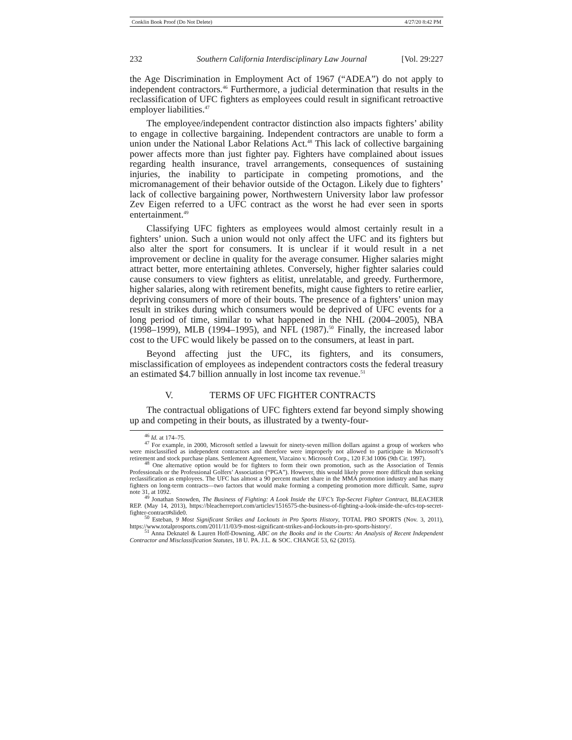Conklin Book Proof (Do Not Delete) 4/27/20 8:42 PM
232 Southern California Interdisciplinary Law Journal [Vol. 29:227
the Age Discrimination in Employment Act of 1967 (“ADEA”) do not apply to independent contractors.<sup>46</sup> Furthermore, a judicial determination that results in the reclassification of UFC fighters as employees could result in significant retroactive employer liabilities.<sup>47</sup>
The employee/independent contractor distinction also impacts fighters’ ability to engage in collective bargaining. Independent contractors are unable to form a union under the National Labor Relations Act.<sup>48</sup> This lack of collective bargaining power affects more than just fighter pay. Fighters have complained about issues regarding health insurance, travel arrangements, consequences of sustaining injuries, the inability to participate in competing promotions, and the micromanagement of their behavior outside of the Octagon. Likely due to fighters’ lack of collective bargaining power, Northwestern University labor law professor Zev Eigen referred to a UFC contract as the worst he had ever seen in sports entertainment.<sup>49</sup>
Classifying UFC fighters as employees would almost certainly result in a fighters’ union. Such a union would not only affect the UFC and its fighters but also alter the sport for consumers. It is unclear if it would result in a net improvement or decline in quality for the average consumer. Higher salaries might attract better, more entertaining athletes. Conversely, higher fighter salaries could cause consumers to view fighters as elitist, unrelatable, and greedy. Furthermore, higher salaries, along with retirement benefits, might cause fighters to retire earlier, depriving consumers of more of their bouts. The presence of a fighters’ union may result in strikes during which consumers would be deprived of UFC events for a long period of time, similar to what happened in the NHL (2004–2005), NBA (1998–1999), MLB (1994–1995), and NFL (1987).<sup>50</sup> Finally, the increased labor cost to the UFC would likely be passed on to the consumers, at least in part.
Beyond affecting just the UFC, its fighters, and its consumers, misclassification of employees as independent contractors costs the federal treasury an estimated $4.7 billion annually in lost income tax revenue.<sup>51</sup>
V. TERMS OF UFC FIGHTER CONTRACTS
The contractual obligations of UFC fighters extend far beyond simply showing up and competing in their bouts, as illustrated by a twenty-four-
<sup>46</sup> Id. at 174–75.
<sup>47</sup> For example, in 2000, Microsoft settled a lawsuit for ninety-seven million dollars against a group of workers who were misclassified as independent contractors and therefore were improperly not allowed to participate in Microsoft’s retirement and stock purchase plans. Settlement Agreement, Vizcaino v. Microsoft Corp., 120 F.3d 1006 (9th Cir. 1997).
<sup>48</sup> One alternative option would be for fighters to form their own promotion, such as the Association of Tennis Professionals or the Professional Golfers’ Association (“PGA”). However, this would likely prove more difficult than seeking reclassification as employees. The UFC has almost a 90 percent market share in the MMA promotion industry and has many fighters on long-term contracts—two factors that would make forming a competing promotion more difficult. Same, supra note 31, at 1092.
<sup>49</sup> Jonathan Snowden, The Business of Fighting: A Look Inside the UFC’s Top-Secret Fighter Contract, BLEACHER REP. (May 14, 2013), https://bleacherreport.com/articles/1516575-the-business-of-fighting-a-look-inside-the-ufcs-top-secret-fighter-contract#slide0.
<sup>50</sup> Esteban, 9 Most Significant Strikes and Lockouts in Pro Sports History, TOTAL PRO SPORTS (Nov. 3, 2011), https://www.totalprosports.com/2011/11/03/9-most-significant-strikes-and-lockouts-in-pro-sports-history/.
<sup>51</sup> Anna Deknatel & Lauren Hoff-Downing, ABC on the Books and in the Courts: An Analysis of Recent Independent Contractor and Misclassification Statutes, 18 U. PA. J.L. & SOC. CHANGE 53, 62 (2015).